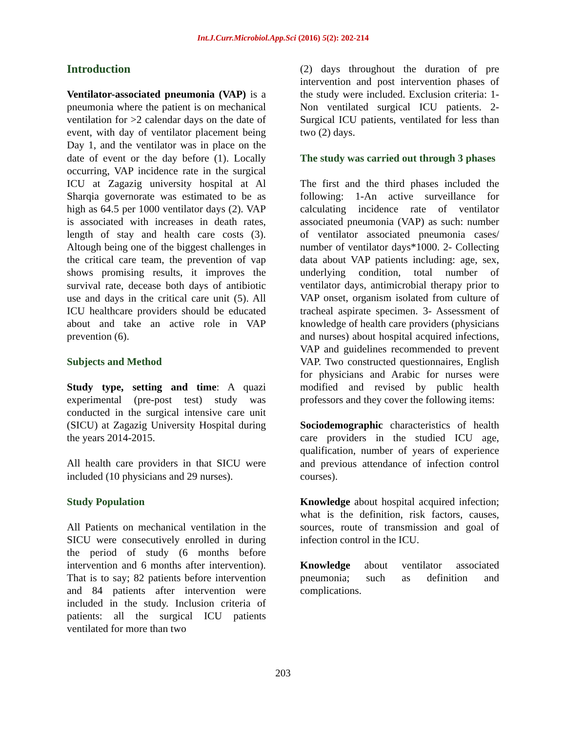Int.J.Curr.Microbiol.App.Sci (2016) 5(2): 202-214
Introduction
Ventilator-associated pneumonia (VAP) is a pneumonia where the patient is on mechanical ventilation for >2 calendar days on the date of event, with day of ventilator placement being Day 1, and the ventilator was in place on the date of event or the day before (1). Locally occurring, VAP incidence rate in the surgical ICU at Zagazig university hospital at Al Sharqia governorate was estimated to be as high as 64.5 per 1000 ventilator days (2). VAP is associated with increases in death rates, length of stay and health care costs (3). Altough being one of the biggest challenges in the critical care team, the prevention of vap shows promising results, it improves the survival rate, decease both days of antibiotic use and days in the critical care unit (5). All ICU healthcare providers should be educated about and take an active role in VAP prevention (6).
Subjects and Method
Study type, setting and time: A quazi experimental (pre-post test) study was conducted in the surgical intensive care unit (SICU) at Zagazig University Hospital during the years 2014-2015.
All health care providers in that SICU were included (10 physicians and 29 nurses).
Study Population
All Patients on mechanical ventilation in the SICU were consecutively enrolled in during the period of study (6 months before intervention and 6 months after intervention). That is to say; 82 patients before intervention and 84 patients after intervention were included in the study. Inclusion criteria of patients: all the surgical ICU patients ventilated for more than two
(2) days throughout the duration of pre intervention and post intervention phases of the study were included. Exclusion criteria: 1- Non ventilated surgical ICU patients. 2- Surgical ICU patients, ventilated for less than two (2) days.
The study was carried out through 3 phases
The first and the third phases included the following: 1-An active surveillance for calculating incidence rate of ventilator associated pneumonia (VAP) as such: number of ventilator associated pneumonia cases/ number of ventilator days*1000. 2- Collecting data about VAP patients including: age, sex, underlying condition, total number of ventilator days, antimicrobial therapy prior to VAP onset, organism isolated from culture of tracheal aspirate specimen. 3- Assessment of knowledge of health care providers (physicians and nurses) about hospital acquired infections, VAP and guidelines recommended to prevent VAP. Two constructed questionnaires, English for physicians and Arabic for nurses were modified and revised by public health professors and they cover the following items:
Sociodemographic characteristics of health care providers in the studied ICU age, qualification, number of years of experience and previous attendance of infection control courses).
Knowledge about hospital acquired infection; what is the definition, risk factors, causes, sources, route of transmission and goal of infection control in the ICU.
Knowledge about ventilator associated pneumonia; such as definition and complications.
203